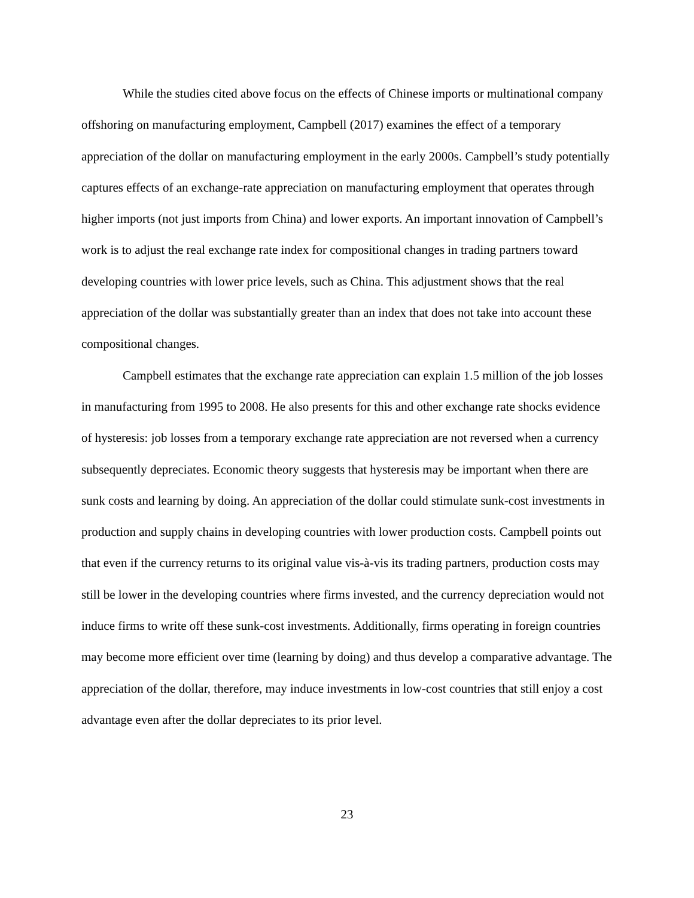While the studies cited above focus on the effects of Chinese imports or multinational company offshoring on manufacturing employment, Campbell (2017) examines the effect of a temporary appreciation of the dollar on manufacturing employment in the early 2000s. Campbell’s study potentially captures effects of an exchange-rate appreciation on manufacturing employment that operates through higher imports (not just imports from China) and lower exports. An important innovation of Campbell’s work is to adjust the real exchange rate index for compositional changes in trading partners toward developing countries with lower price levels, such as China. This adjustment shows that the real appreciation of the dollar was substantially greater than an index that does not take into account these compositional changes.
Campbell estimates that the exchange rate appreciation can explain 1.5 million of the job losses in manufacturing from 1995 to 2008. He also presents for this and other exchange rate shocks evidence of hysteresis: job losses from a temporary exchange rate appreciation are not reversed when a currency subsequently depreciates. Economic theory suggests that hysteresis may be important when there are sunk costs and learning by doing. An appreciation of the dollar could stimulate sunk-cost investments in production and supply chains in developing countries with lower production costs. Campbell points out that even if the currency returns to its original value vis-à-vis its trading partners, production costs may still be lower in the developing countries where firms invested, and the currency depreciation would not induce firms to write off these sunk-cost investments. Additionally, firms operating in foreign countries may become more efficient over time (learning by doing) and thus develop a comparative advantage. The appreciation of the dollar, therefore, may induce investments in low-cost countries that still enjoy a cost advantage even after the dollar depreciates to its prior level.
23